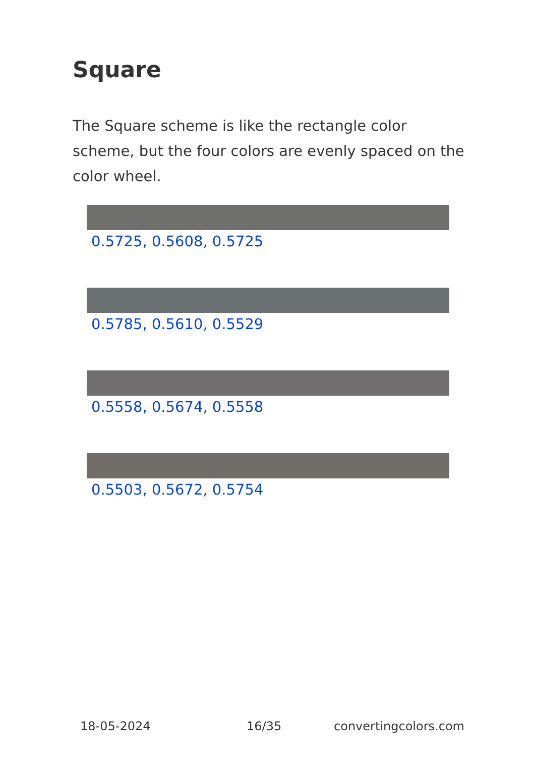Square
The Square scheme is like the rectangle color scheme, but the four colors are evenly spaced on the color wheel.
0.5725, 0.5608, 0.5725
0.5785, 0.5610, 0.5529
0.5558, 0.5674, 0.5558
0.5503, 0.5672, 0.5754
18-05-2024 16/35 convertingcolors.com